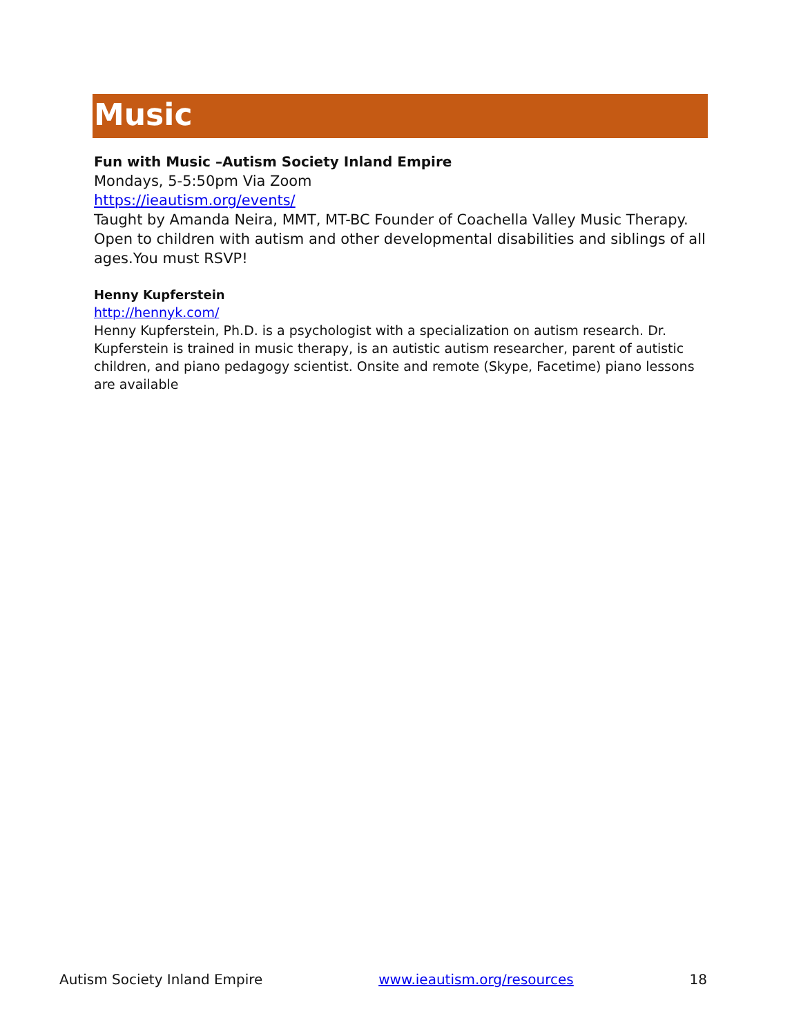Music
Fun with Music –Autism Society Inland Empire
Mondays, 5-5:50pm Via Zoom
https://ieautism.org/events/
Taught by Amanda Neira, MMT, MT-BC Founder of Coachella Valley Music Therapy. Open to children with autism and other developmental disabilities and siblings of all ages.You must RSVP!
Henny Kupferstein
http://hennyk.com/
Henny Kupferstein, Ph.D. is a psychologist with a specialization on autism research. Dr. Kupferstein is trained in music therapy, is an autistic autism researcher, parent of autistic children, and piano pedagogy scientist. Onsite and remote (Skype, Facetime) piano lessons are available
Autism Society Inland Empire www.ieautism.org/resources 18